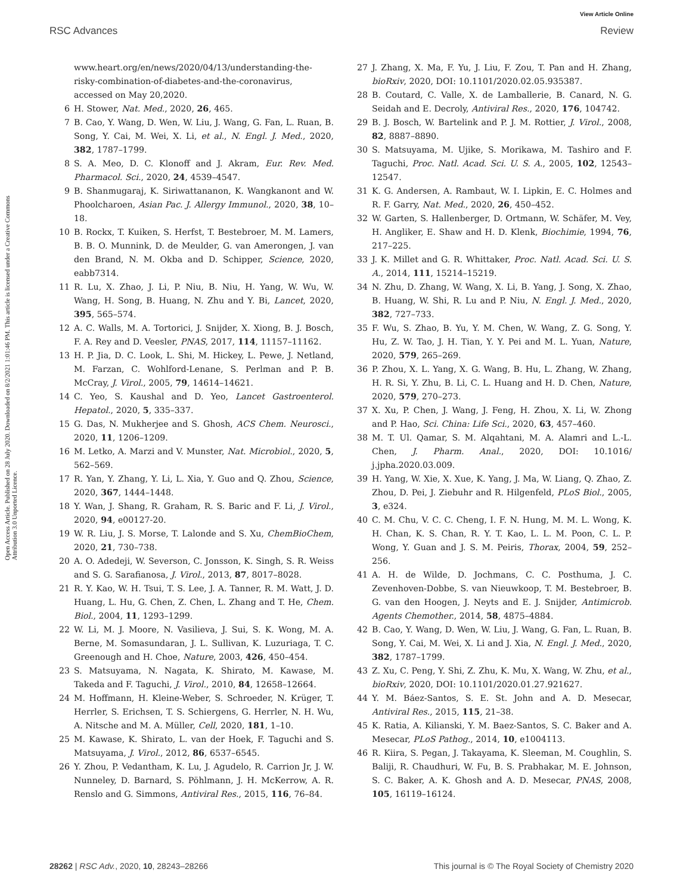View Article Online
RSC Advances Review
Open Access Article. Published on 28 July 2020. Downloaded on 8/2/2021 1:01:46 PM. This article is licensed under a Creative Commons Attribution 3.0 Unported Licence.
www.heart.org/en/news/2020/04/13/understanding-the-risky-combination-of-diabetes-and-the-coronavirus, accessed on May 20,2020.
6 H. Stower, Nat. Med., 2020, 26, 465.
7 B. Cao, Y. Wang, D. Wen, W. Liu, J. Wang, G. Fan, L. Ruan, B. Song, Y. Cai, M. Wei, X. Li, et al., N. Engl. J. Med., 2020, 382, 1787–1799.
8 S. A. Meo, D. C. Klonoff and J. Akram, Eur. Rev. Med. Pharmacol. Sci., 2020, 24, 4539–4547.
9 B. Shanmugaraj, K. Siriwattananon, K. Wangkanont and W. Phoolcharoen, Asian Pac. J. Allergy Immunol., 2020, 38, 10–18.
10 B. Rockx, T. Kuiken, S. Herfst, T. Bestebroer, M. M. Lamers, B. B. O. Munnink, D. de Meulder, G. van Amerongen, J. van den Brand, N. M. Okba and D. Schipper, Science, 2020, eabb7314.
11 R. Lu, X. Zhao, J. Li, P. Niu, B. Niu, H. Yang, W. Wu, W. Wang, H. Song, B. Huang, N. Zhu and Y. Bi, Lancet, 2020, 395, 565–574.
12 A. C. Walls, M. A. Tortorici, J. Snijder, X. Xiong, B. J. Bosch, F. A. Rey and D. Veesler, PNAS, 2017, 114, 11157–11162.
13 H. P. Jia, D. C. Look, L. Shi, M. Hickey, L. Pewe, J. Netland, M. Farzan, C. Wohlford-Lenane, S. Perlman and P. B. McCray, J. Virol., 2005, 79, 14614–14621.
14 C. Yeo, S. Kaushal and D. Yeo, Lancet Gastroenterol. Hepatol., 2020, 5, 335–337.
15 G. Das, N. Mukherjee and S. Ghosh, ACS Chem. Neurosci., 2020, 11, 1206–1209.
16 M. Letko, A. Marzi and V. Munster, Nat. Microbiol., 2020, 5, 562–569.
17 R. Yan, Y. Zhang, Y. Li, L. Xia, Y. Guo and Q. Zhou, Science, 2020, 367, 1444–1448.
18 Y. Wan, J. Shang, R. Graham, R. S. Baric and F. Li, J. Virol., 2020, 94, e00127-20.
19 W. R. Liu, J. S. Morse, T. Lalonde and S. Xu, ChemBioChem, 2020, 21, 730–738.
20 A. O. Adedeji, W. Severson, C. Jonsson, K. Singh, S. R. Weiss and S. G. Sarafianosa, J. Virol., 2013, 87, 8017–8028.
21 R. Y. Kao, W. H. Tsui, T. S. Lee, J. A. Tanner, R. M. Watt, J. D. Huang, L. Hu, G. Chen, Z. Chen, L. Zhang and T. He, Chem. Biol., 2004, 11, 1293–1299.
22 W. Li, M. J. Moore, N. Vasilieva, J. Sui, S. K. Wong, M. A. Berne, M. Somasundaran, J. L. Sullivan, K. Luzuriaga, T. C. Greenough and H. Choe, Nature, 2003, 426, 450–454.
23 S. Matsuyama, N. Nagata, K. Shirato, M. Kawase, M. Takeda and F. Taguchi, J. Virol., 2010, 84, 12658–12664.
24 M. Hoffmann, H. Kleine-Weber, S. Schroeder, N. Krüger, T. Herrler, S. Erichsen, T. S. Schiergens, G. Herrler, N. H. Wu, A. Nitsche and M. A. Müller, Cell, 2020, 181, 1–10.
25 M. Kawase, K. Shirato, L. van der Hoek, F. Taguchi and S. Matsuyama, J. Virol., 2012, 86, 6537–6545.
26 Y. Zhou, P. Vedantham, K. Lu, J. Agudelo, R. Carrion Jr, J. W. Nunneley, D. Barnard, S. Pöhlmann, J. H. McKerrow, A. R. Renslo and G. Simmons, Antiviral Res., 2015, 116, 76–84.
27 J. Zhang, X. Ma, F. Yu, J. Liu, F. Zou, T. Pan and H. Zhang, bioRxiv, 2020, DOI: 10.1101/2020.02.05.935387.
28 B. Coutard, C. Valle, X. de Lamballerie, B. Canard, N. G. Seidah and E. Decroly, Antiviral Res., 2020, 176, 104742.
29 B. J. Bosch, W. Bartelink and P. J. M. Rottier, J. Virol., 2008, 82, 8887–8890.
30 S. Matsuyama, M. Ujike, S. Morikawa, M. Tashiro and F. Taguchi, Proc. Natl. Acad. Sci. U. S. A., 2005, 102, 12543–12547.
31 K. G. Andersen, A. Rambaut, W. I. Lipkin, E. C. Holmes and R. F. Garry, Nat. Med., 2020, 26, 450–452.
32 W. Garten, S. Hallenberger, D. Ortmann, W. Schäfer, M. Vey, H. Angliker, E. Shaw and H. D. Klenk, Biochimie, 1994, 76, 217–225.
33 J. K. Millet and G. R. Whittaker, Proc. Natl. Acad. Sci. U. S. A., 2014, 111, 15214–15219.
34 N. Zhu, D. Zhang, W. Wang, X. Li, B. Yang, J. Song, X. Zhao, B. Huang, W. Shi, R. Lu and P. Niu, N. Engl. J. Med., 2020, 382, 727–733.
35 F. Wu, S. Zhao, B. Yu, Y. M. Chen, W. Wang, Z. G. Song, Y. Hu, Z. W. Tao, J. H. Tian, Y. Y. Pei and M. L. Yuan, Nature, 2020, 579, 265–269.
36 P. Zhou, X. L. Yang, X. G. Wang, B. Hu, L. Zhang, W. Zhang, H. R. Si, Y. Zhu, B. Li, C. L. Huang and H. D. Chen, Nature, 2020, 579, 270–273.
37 X. Xu, P. Chen, J. Wang, J. Feng, H. Zhou, X. Li, W. Zhong and P. Hao, Sci. China: Life Sci., 2020, 63, 457–460.
38 M. T. Ul. Qamar, S. M. Alqahtani, M. A. Alamri and L.-L. Chen, J. Pharm. Anal., 2020, DOI: 10.1016/ j.jpha.2020.03.009.
39 H. Yang, W. Xie, X. Xue, K. Yang, J. Ma, W. Liang, Q. Zhao, Z. Zhou, D. Pei, J. Ziebuhr and R. Hilgenfeld, PLoS Biol., 2005, 3, e324.
40 C. M. Chu, V. C. C. Cheng, I. F. N. Hung, M. M. L. Wong, K. H. Chan, K. S. Chan, R. Y. T. Kao, L. L. M. Poon, C. L. P. Wong, Y. Guan and J. S. M. Peiris, Thorax, 2004, 59, 252–256.
41 A. H. de Wilde, D. Jochmans, C. C. Posthuma, J. C. Zevenhoven-Dobbe, S. van Nieuwkoop, T. M. Bestebroer, B. G. van den Hoogen, J. Neyts and E. J. Snijder, Antimicrob. Agents Chemother., 2014, 58, 4875–4884.
42 B. Cao, Y. Wang, D. Wen, W. Liu, J. Wang, G. Fan, L. Ruan, B. Song, Y. Cai, M. Wei, X. Li and J. Xia, N. Engl. J. Med., 2020, 382, 1787–1799.
43 Z. Xu, C. Peng, Y. Shi, Z. Zhu, K. Mu, X. Wang, W. Zhu, et al., bioRxiv, 2020, DOI: 10.1101/2020.01.27.921627.
44 Y. M. Báez-Santos, S. E. St. John and A. D. Mesecar, Antiviral Res., 2015, 115, 21–38.
45 K. Ratia, A. Kilianski, Y. M. Baez-Santos, S. C. Baker and A. Mesecar, PLoS Pathog., 2014, 10, e1004113.
46 R. Kiira, S. Pegan, J. Takayama, K. Sleeman, M. Coughlin, S. Baliji, R. Chaudhuri, W. Fu, B. S. Prabhakar, M. E. Johnson, S. C. Baker, A. K. Ghosh and A. D. Mesecar, PNAS, 2008, 105, 16119–16124.
28262 | RSC Adv., 2020, 10, 28243–28266 This journal is © The Royal Society of Chemistry 2020